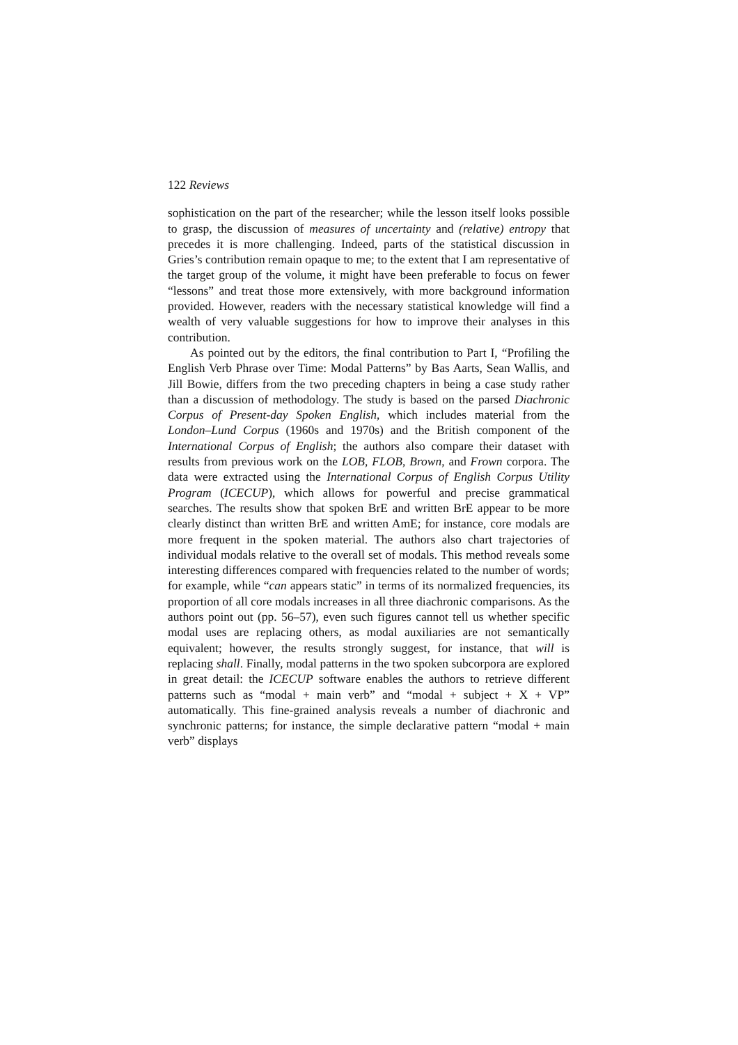122 Reviews
sophistication on the part of the researcher; while the lesson itself looks possible to grasp, the discussion of measures of uncertainty and (relative) entropy that precedes it is more challenging. Indeed, parts of the statistical discussion in Gries’s contribution remain opaque to me; to the extent that I am representative of the target group of the volume, it might have been preferable to focus on fewer “lessons” and treat those more extensively, with more background information provided. However, readers with the necessary statistical knowledge will find a wealth of very valuable suggestions for how to improve their analyses in this contribution.
As pointed out by the editors, the final contribution to Part I, “Profiling the English Verb Phrase over Time: Modal Patterns” by Bas Aarts, Sean Wallis, and Jill Bowie, differs from the two preceding chapters in being a case study rather than a discussion of methodology. The study is based on the parsed Diachronic Corpus of Present-day Spoken English, which includes material from the London–Lund Corpus (1960s and 1970s) and the British component of the International Corpus of English; the authors also compare their dataset with results from previous work on the LOB, FLOB, Brown, and Frown corpora. The data were extracted using the International Corpus of English Corpus Utility Program (ICECUP), which allows for powerful and precise grammatical searches. The results show that spoken BrE and written BrE appear to be more clearly distinct than written BrE and written AmE; for instance, core modals are more frequent in the spoken material. The authors also chart trajectories of individual modals relative to the overall set of modals. This method reveals some interesting differences compared with frequencies related to the number of words; for example, while “can appears static” in terms of its normalized frequencies, its proportion of all core modals increases in all three diachronic comparisons. As the authors point out (pp. 56–57), even such figures cannot tell us whether specific modal uses are replacing others, as modal auxiliaries are not semantically equivalent; however, the results strongly suggest, for instance, that will is replacing shall. Finally, modal patterns in the two spoken subcorpora are explored in great detail: the ICECUP software enables the authors to retrieve different patterns such as “modal + main verb” and “modal + subject + X + VP” automatically. This fine-grained analysis reveals a number of diachronic and synchronic patterns; for instance, the simple declarative pattern “modal + main verb” displays